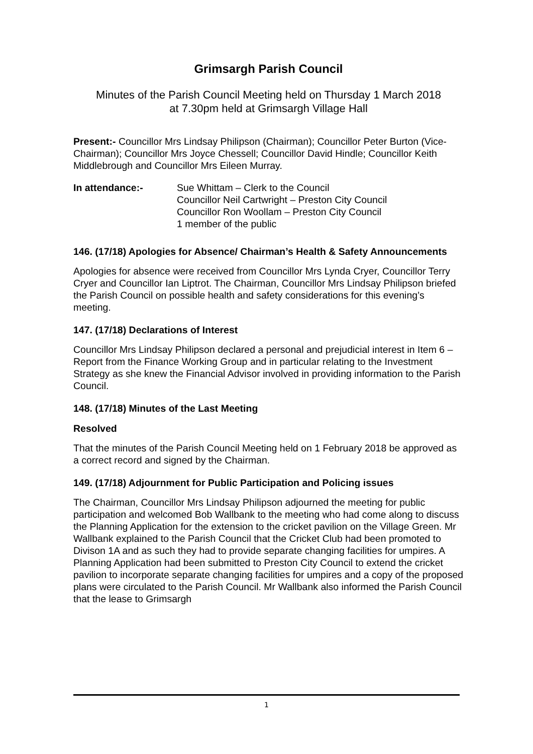Grimsargh Parish Council
Minutes of the Parish Council Meeting held on Thursday 1 March 2018
at 7.30pm held at Grimsargh Village Hall
Present:- Councillor Mrs Lindsay Philipson (Chairman); Councillor Peter Burton (Vice-Chairman); Councillor Mrs Joyce Chessell; Councillor David Hindle; Councillor Keith Middlebrough and Councillor Mrs Eileen Murray.
In attendance:- Sue Whittam – Clerk to the Council
Councillor Neil Cartwright – Preston City Council
Councillor Ron Woollam – Preston City Council
1 member of the public
146. (17/18) Apologies for Absence/ Chairman’s Health & Safety Announcements
Apologies for absence were received from Councillor Mrs Lynda Cryer, Councillor Terry Cryer and Councillor Ian Liptrot. The Chairman, Councillor Mrs Lindsay Philipson briefed the Parish Council on possible health and safety considerations for this evening’s meeting.
147. (17/18) Declarations of Interest
Councillor Mrs Lindsay Philipson declared a personal and prejudicial interest in Item 6 – Report from the Finance Working Group and in particular relating to the Investment Strategy as she knew the Financial Advisor involved in providing information to the Parish Council.
148. (17/18) Minutes of the Last Meeting
Resolved
That the minutes of the Parish Council Meeting held on 1 February 2018 be approved as a correct record and signed by the Chairman.
149. (17/18) Adjournment for Public Participation and Policing issues
The Chairman, Councillor Mrs Lindsay Philipson adjourned the meeting for public participation and welcomed Bob Wallbank to the meeting who had come along to discuss the Planning Application for the extension to the cricket pavilion on the Village Green. Mr Wallbank explained to the Parish Council that the Cricket Club had been promoted to Divison 1A and as such they had to provide separate changing facilities for umpires. A Planning Application had been submitted to Preston City Council to extend the cricket pavilion to incorporate separate changing facilities for umpires and a copy of the proposed plans were circulated to the Parish Council. Mr Wallbank also informed the Parish Council that the lease to Grimsargh
1